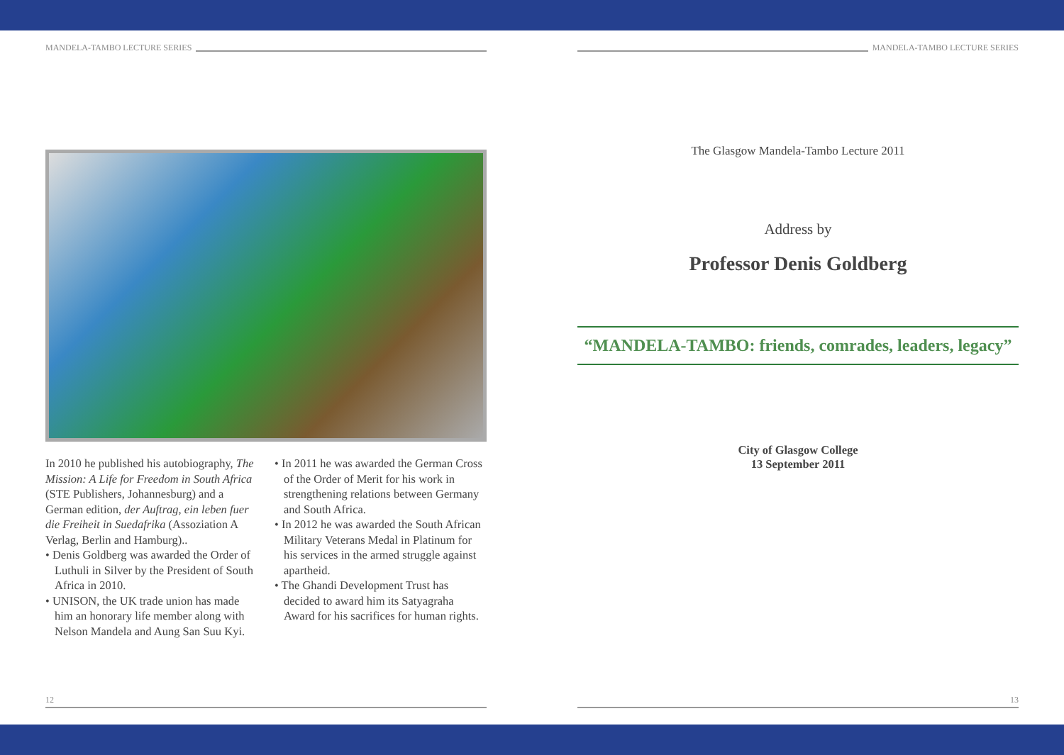MANDELA-TAMBO LECTURE SERIES
In 2010 he published his autobiography, The Mission: A Life for Freedom in South Africa (STE Publishers, Johannesburg) and a German edition, der Auftrag, ein leben fuer die Freiheit in Suedafrika (Assoziation A Verlag, Berlin and Hamburg)..
• Denis Goldberg was awarded the Order of Luthuli in Silver by the President of South Africa in 2010.
• UNISON, the UK trade union has made him an honorary life member along with Nelson Mandela and Aung San Suu Kyi.
• In 2011 he was awarded the German Cross of the Order of Merit for his work in strengthening relations between Germany and South Africa.
• In 2012 he was awarded the South African Military Veterans Medal in Platinum for his services in the armed struggle against apartheid.
• The Ghandi Development Trust has decided to award him its Satyagraha Award for his sacrifices for human rights.
12
MANDELA-TAMBO LECTURE SERIES
The Glasgow Mandela-Tambo Lecture 2011
Address by
Professor Denis Goldberg
“MANDELA-TAMBO: friends, comrades, leaders, legacy”
City of Glasgow College
13 September 2011
13